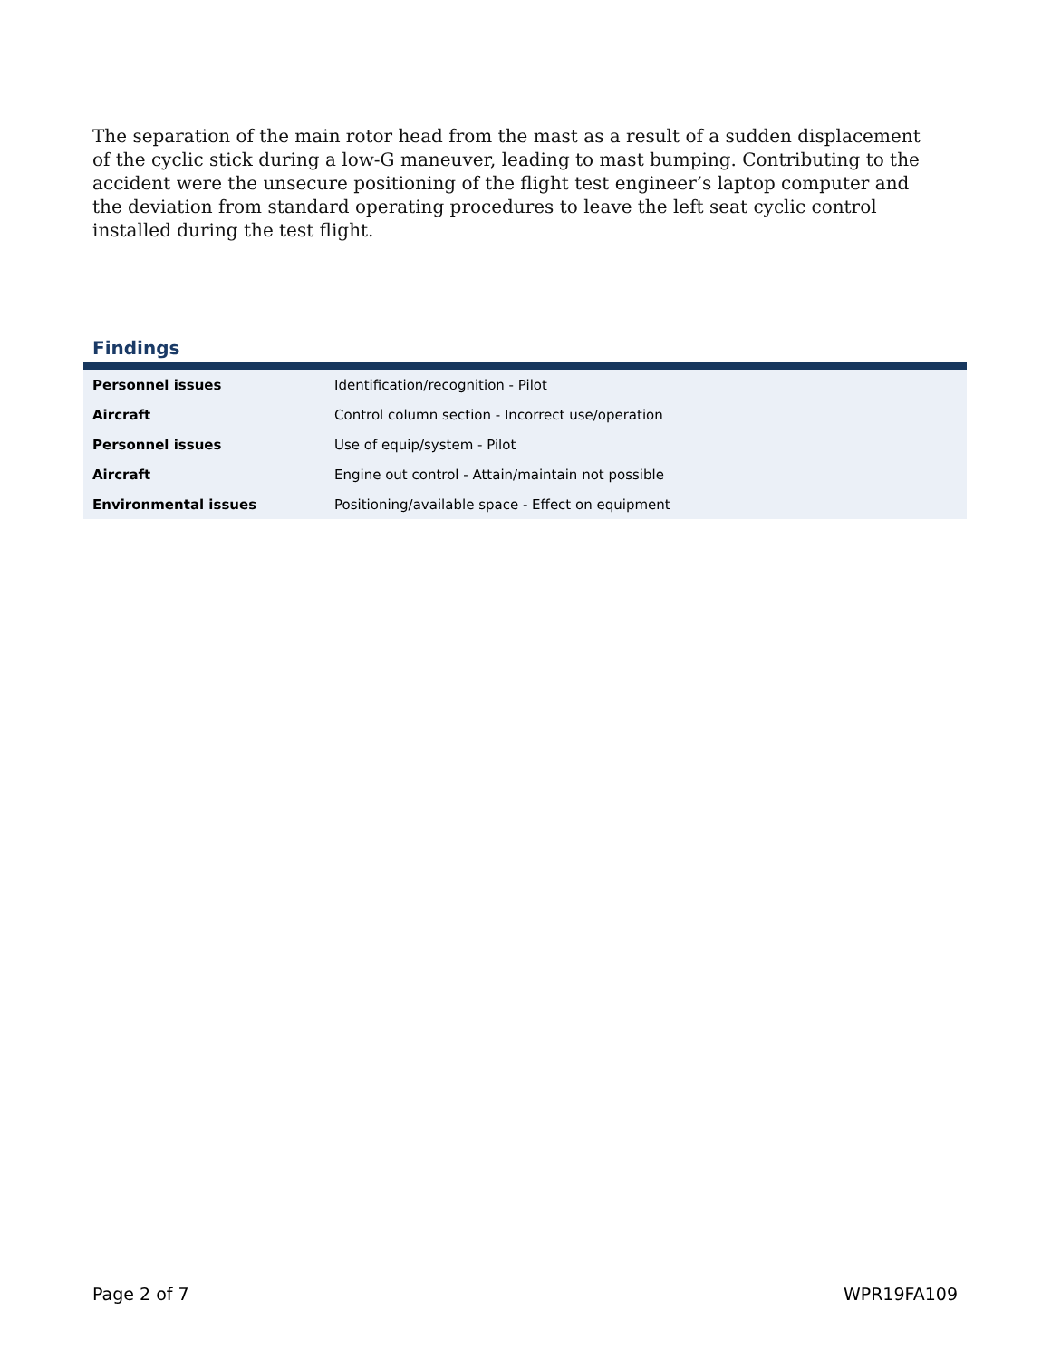The separation of the main rotor head from the mast as a result of a sudden displacement of the cyclic stick during a low-G maneuver, leading to mast bumping. Contributing to the accident were the unsecure positioning of the flight test engineer’s laptop computer and the deviation from standard operating procedures to leave the left seat cyclic control installed during the test flight.
Findings
| Personnel issues | Identification/recognition - Pilot |
| Aircraft | Control column section - Incorrect use/operation |
| Personnel issues | Use of equip/system - Pilot |
| Aircraft | Engine out control - Attain/maintain not possible |
| Environmental issues | Positioning/available space - Effect on equipment |
Page 2 of 7 WPR19FA109